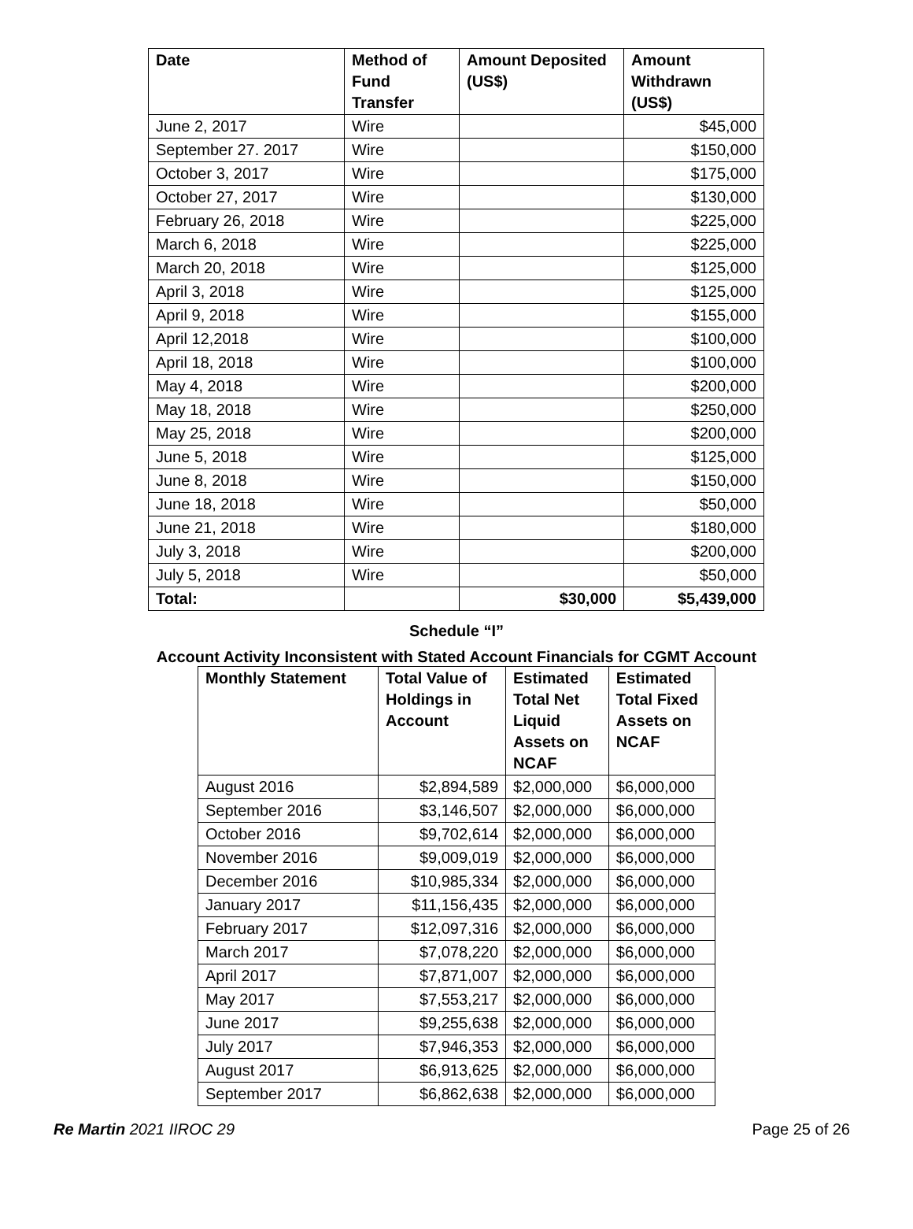| Date | Method of Fund Transfer | Amount Deposited (US$) | Amount Withdrawn (US$) |
| --- | --- | --- | --- |
| June 2, 2017 | Wire | | $45,000 |
| September 27. 2017 | Wire | | $150,000 |
| October 3, 2017 | Wire | | $175,000 |
| October 27, 2017 | Wire | | $130,000 |
| February 26, 2018 | Wire | | $225,000 |
| March 6, 2018 | Wire | | $225,000 |
| March 20, 2018 | Wire | | $125,000 |
| April 3, 2018 | Wire | | $125,000 |
| April 9, 2018 | Wire | | $155,000 |
| April 12,2018 | Wire | | $100,000 |
| April 18, 2018 | Wire | | $100,000 |
| May 4, 2018 | Wire | | $200,000 |
| May 18, 2018 | Wire | | $250,000 |
| May 25, 2018 | Wire | | $200,000 |
| June 5, 2018 | Wire | | $125,000 |
| June 8, 2018 | Wire | | $150,000 |
| June 18, 2018 | Wire | | $50,000 |
| June 21, 2018 | Wire | | $180,000 |
| July 3, 2018 | Wire | | $200,000 |
| July 5, 2018 | Wire | | $50,000 |
| Total: | | $30,000 | $5,439,000 |
Schedule “I”
Account Activity Inconsistent with Stated Account Financials for CGMT Account
| Monthly Statement | Total Value of Holdings in Account | Estimated Total Net Liquid Assets on NCAF | Estimated Total Fixed Assets on NCAF |
| --- | --- | --- | --- |
| August 2016 | $2,894,589 | $2,000,000 | $6,000,000 |
| September 2016 | $3,146,507 | $2,000,000 | $6,000,000 |
| October 2016 | $9,702,614 | $2,000,000 | $6,000,000 |
| November 2016 | $9,009,019 | $2,000,000 | $6,000,000 |
| December 2016 | $10,985,334 | $2,000,000 | $6,000,000 |
| January 2017 | $11,156,435 | $2,000,000 | $6,000,000 |
| February 2017 | $12,097,316 | $2,000,000 | $6,000,000 |
| March 2017 | $7,078,220 | $2,000,000 | $6,000,000 |
| April 2017 | $7,871,007 | $2,000,000 | $6,000,000 |
| May 2017 | $7,553,217 | $2,000,000 | $6,000,000 |
| June 2017 | $9,255,638 | $2,000,000 | $6,000,000 |
| July 2017 | $7,946,353 | $2,000,000 | $6,000,000 |
| August 2017 | $6,913,625 | $2,000,000 | $6,000,000 |
| September 2017 | $6,862,638 | $2,000,000 | $6,000,000 |
Re Martin 2021 IIROC 29 Page 25 of 26